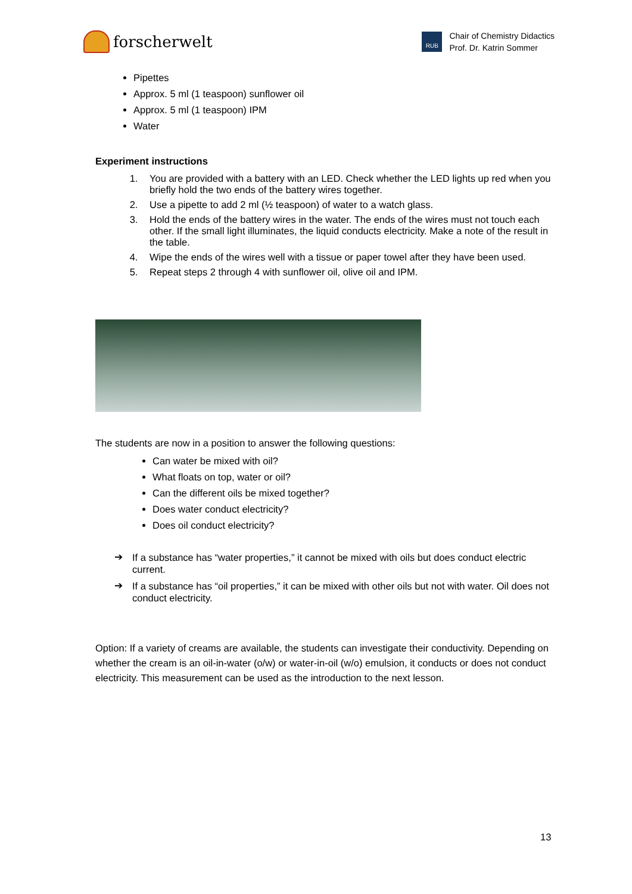forscherwelt
RUB
Chair of Chemistry Didactics
Prof. Dr. Katrin Sommer
Pipettes
Approx. 5 ml (1 teaspoon) sunflower oil
Approx. 5 ml (1 teaspoon) IPM
Water
Experiment instructions
1. You are provided with a battery with an LED. Check whether the LED lights up red when you briefly hold the two ends of the battery wires together.
2. Use a pipette to add 2 ml (½ teaspoon) of water to a watch glass.
3. Hold the ends of the battery wires in the water. The ends of the wires must not touch each other. If the small light illuminates, the liquid conducts electricity. Make a note of the result in the table.
4. Wipe the ends of the wires well with a tissue or paper towel after they have been used.
5. Repeat steps 2 through 4 with sunflower oil, olive oil and IPM.
The students are now in a position to answer the following questions:
Can water be mixed with oil?
What floats on top, water or oil?
Can the different oils be mixed together?
Does water conduct electricity?
Does oil conduct electricity?
➔
If a substance has “water properties,” it cannot be mixed with oils but does conduct electric current.
➔
If a substance has “oil properties,” it can be mixed with other oils but not with water. Oil does not conduct electricity.
Option: If a variety of creams are available, the students can investigate their conductivity. Depending on whether the cream is an oil-in-water (o/w) or water-in-oil (w/o) emulsion, it conducts or does not conduct electricity. This measurement can be used as the introduction to the next lesson.
13